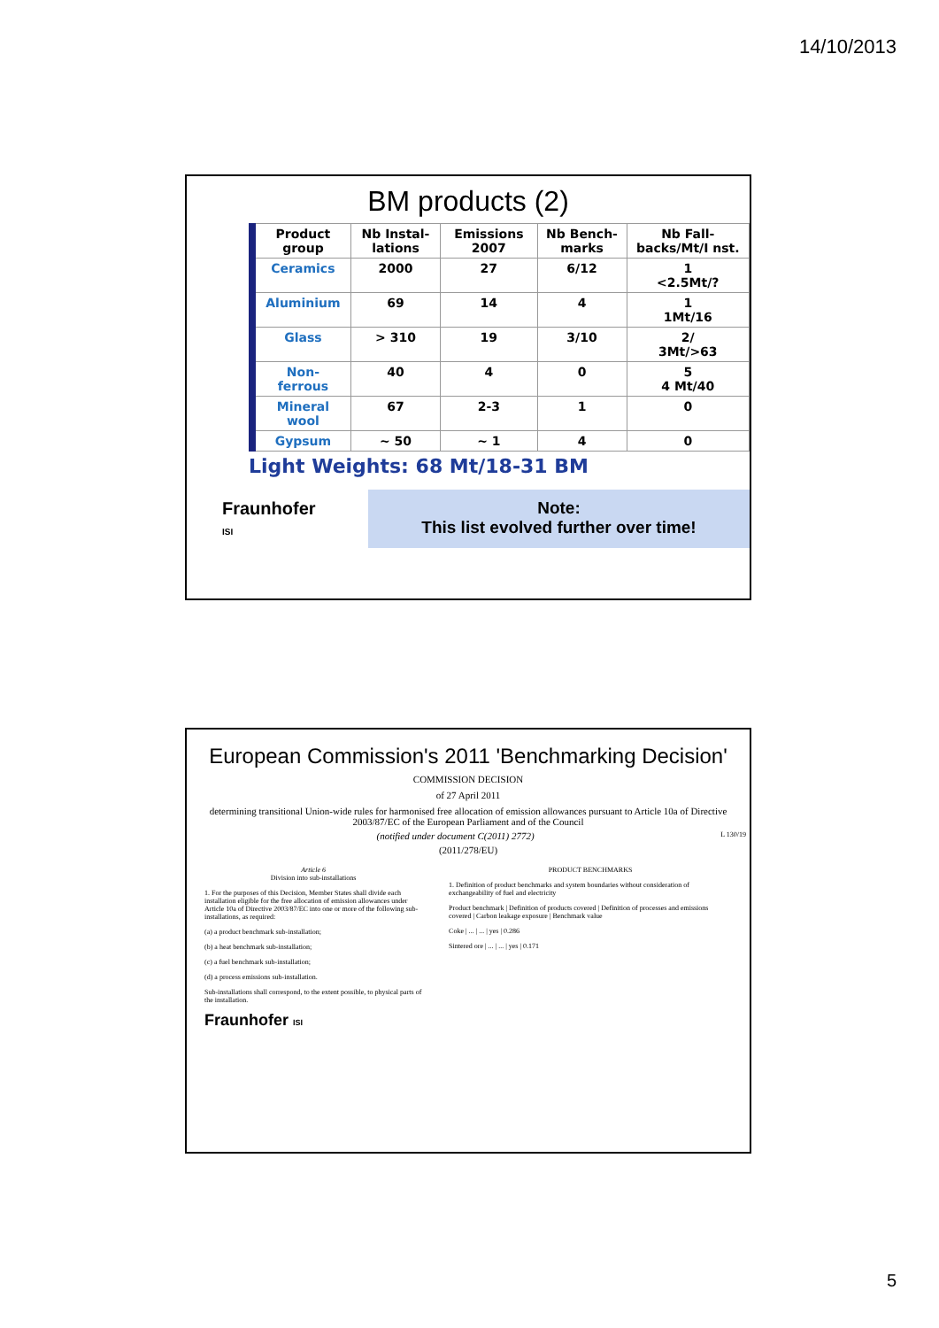14/10/2013
BM products (2)
| Product group | Nb Instal-lations | Emissions 2007 | Nb Bench-marks | Nb Fall-backs/Mt/I nst. |
| --- | --- | --- | --- | --- |
| Ceramics | 2000 | 27 | 6/12 | 1 <2.5Mt/? |
| Aluminium | 69 | 14 | 4 | 1 1Mt/16 |
| Glass | > 310 | 19 | 3/10 | 2/ 3Mt/>63 |
| Non- ferrous | 40 | 4 | 0 | 5 4 Mt/40 |
| Mineral wool | 67 | 2-3 | 1 | 0 |
| Gypsum | ~ 50 | ~ 1 | 4 | 0 |
Light Weights: 68 Mt/18-31 BM
Fraunhofer
ISI
Note:
This list evolved further over time!
European Commission's 2011 'Benchmarking Decision'
COMMISSION DECISION
of 27 April 2011
determining transitional Union-wide rules for harmonised free allocation of emission allowances pursuant to Article 10a of Directive 2003/87/EC of the European Parliament and of the Council
(notified under document C(2011) 2772) L 130/19
(2011/278/EU)
Article 6
Division into sub-installations
1. For the purposes of this Decision, Member States shall divide each installation eligible for the free allocation of emission allowances under Article 10a of Directive 2003/87/EC into one or more of the following sub-installations, as required:
(a) a product benchmark sub-installation;
(b) a heat benchmark sub-installation;
(c) a fuel benchmark sub-installation;
(d) a process emissions sub-installation.
Sub-installations shall correspond, to the extent possible, to physical parts of the installation.
Fraunhofer ISI
PRODUCT BENCHMARKS
1. Definition of product benchmarks and system boundaries without consideration of exchangeability of fuel and electricity
Product benchmark | Definition of products covered | Definition of processes and emissions covered | Carbon leakage exposure | Benchmark value
Coke | ... | ... | yes | 0.286
Sintered ore | ... | ... | yes | 0.171
5